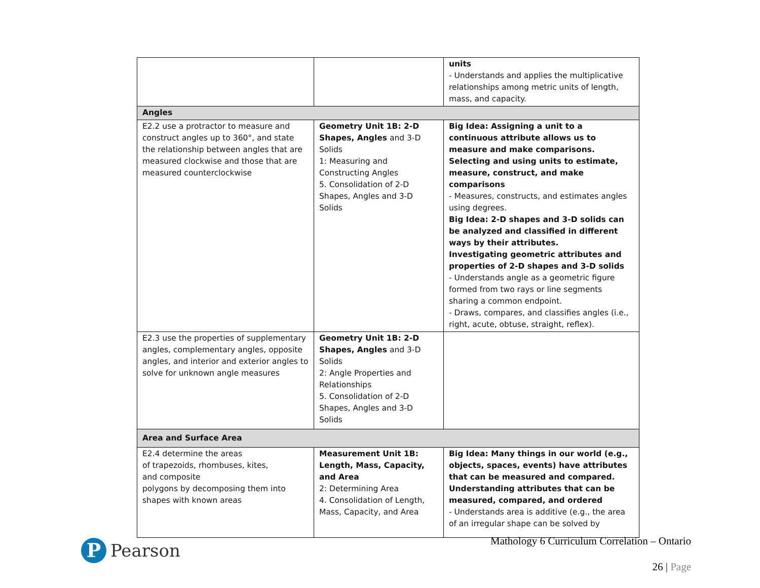| | | units - Understands and applies the multiplicative relationships among metric units of length, mass, and capacity. |
| Angles | | |
| E2.2 use a protractor to measure and construct angles up to 360°, and state the relationship between angles that are measured clockwise and those that are measured counterclockwise | Geometry Unit 1B: 2-D Shapes, Angles and 3-D Solids 1: Measuring and Constructing Angles 5. Consolidation of 2-D Shapes, Angles and 3-D Solids | Big Idea: Assigning a unit to a continuous attribute allows us to measure and make comparisons. Selecting and using units to estimate, measure, construct, and make comparisons - Measures, constructs, and estimates angles using degrees. Big Idea: 2-D shapes and 3-D solids can be analyzed and classified in different ways by their attributes. Investigating geometric attributes and properties of 2-D shapes and 3-D solids - Understands angle as a geometric figure formed from two rays or line segments sharing a common endpoint. - Draws, compares, and classifies angles (i.e., right, acute, obtuse, straight, reflex). |
| E2.3 use the properties of supplementary angles, complementary angles, opposite angles, and interior and exterior angles to solve for unknown angle measures | Geometry Unit 1B: 2-D Shapes, Angles and 3-D Solids 2: Angle Properties and Relationships 5. Consolidation of 2-D Shapes, Angles and 3-D Solids | |
| Area and Surface Area | | |
| E2.4 determine the areas of trapezoids, rhombuses, kites, and composite polygons by decomposing them into shapes with known areas | Measurement Unit 1B: Length, Mass, Capacity, and Area 2: Determining Area 4. Consolidation of Length, Mass, Capacity, and Area | Big Idea: Many things in our world (e.g., objects, spaces, events) have attributes that can be measured and compared. Understanding attributes that can be measured, compared, and ordered - Understands area is additive (e.g., the area of an irregular shape can be solved by |
P
Pearson
Mathology 6 Curriculum Correlation – Ontario
26 | Page